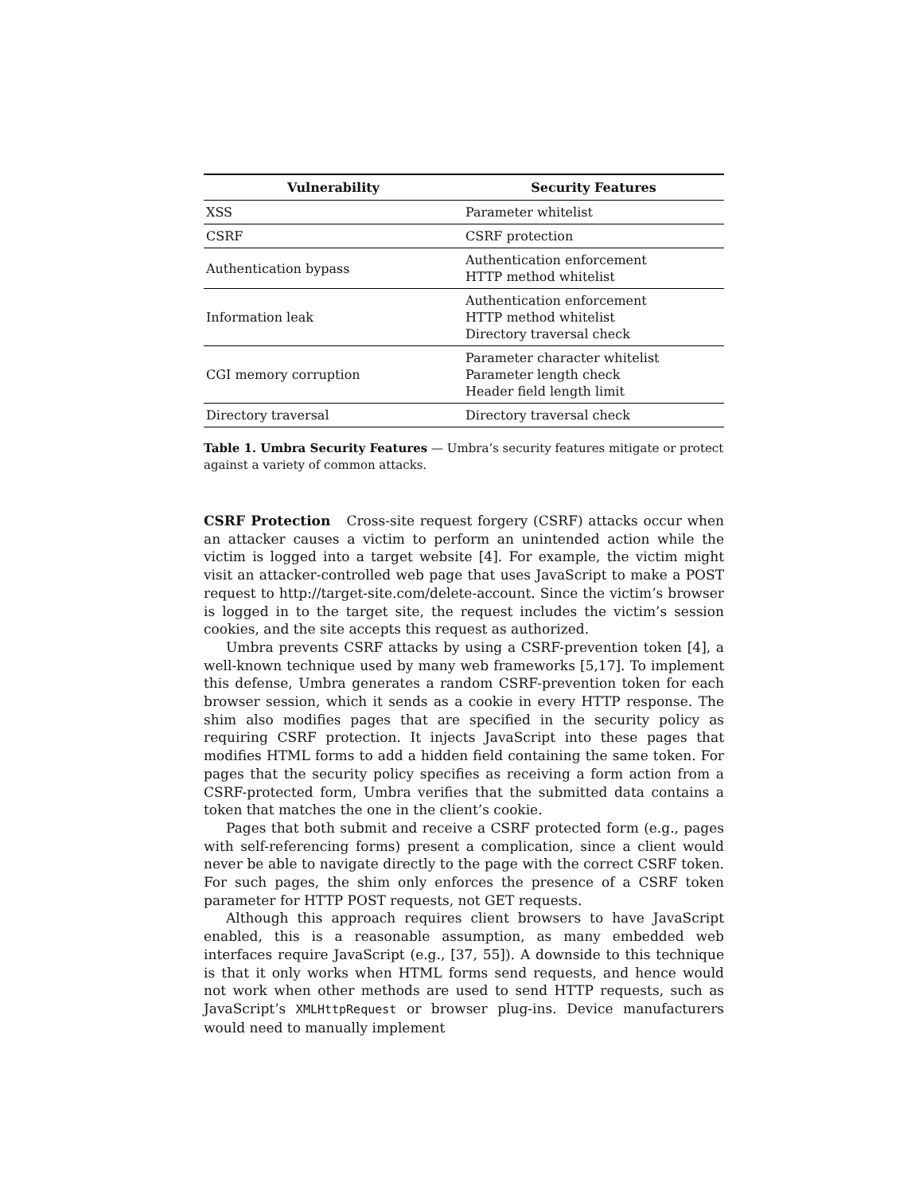| Vulnerability | Security Features |
| --- | --- |
| XSS | Parameter whitelist |
| CSRF | CSRF protection |
| Authentication bypass | Authentication enforcement HTTP method whitelist |
| Information leak | Authentication enforcement HTTP method whitelist Directory traversal check |
| CGI memory corruption | Parameter character whitelist Parameter length check Header field length limit |
| Directory traversal | Directory traversal check |
Table 1. Umbra Security Features — Umbra’s security features mitigate or protect against a variety of common attacks.
CSRF Protection Cross-site request forgery (CSRF) attacks occur when an attacker causes a victim to perform an unintended action while the victim is logged into a target website [4]. For example, the victim might visit an attacker-controlled web page that uses JavaScript to make a POST request to http://target-site.com/delete-account. Since the victim’s browser is logged in to the target site, the request includes the victim’s session cookies, and the site accepts this request as authorized.
Umbra prevents CSRF attacks by using a CSRF-prevention token [4], a well-known technique used by many web frameworks [5,17]. To implement this defense, Umbra generates a random CSRF-prevention token for each browser session, which it sends as a cookie in every HTTP response. The shim also modifies pages that are specified in the security policy as requiring CSRF protection. It injects JavaScript into these pages that modifies HTML forms to add a hidden field containing the same token. For pages that the security policy specifies as receiving a form action from a CSRF-protected form, Umbra verifies that the submitted data contains a token that matches the one in the client’s cookie.
Pages that both submit and receive a CSRF protected form (e.g., pages with self-referencing forms) present a complication, since a client would never be able to navigate directly to the page with the correct CSRF token. For such pages, the shim only enforces the presence of a CSRF token parameter for HTTP POST requests, not GET requests.
Although this approach requires client browsers to have JavaScript enabled, this is a reasonable assumption, as many embedded web interfaces require JavaScript (e.g., [37, 55]). A downside to this technique is that it only works when HTML forms send requests, and hence would not work when other methods are used to send HTTP requests, such as JavaScript’s XMLHttpRequest or browser plug-ins. Device manufacturers would need to manually implement